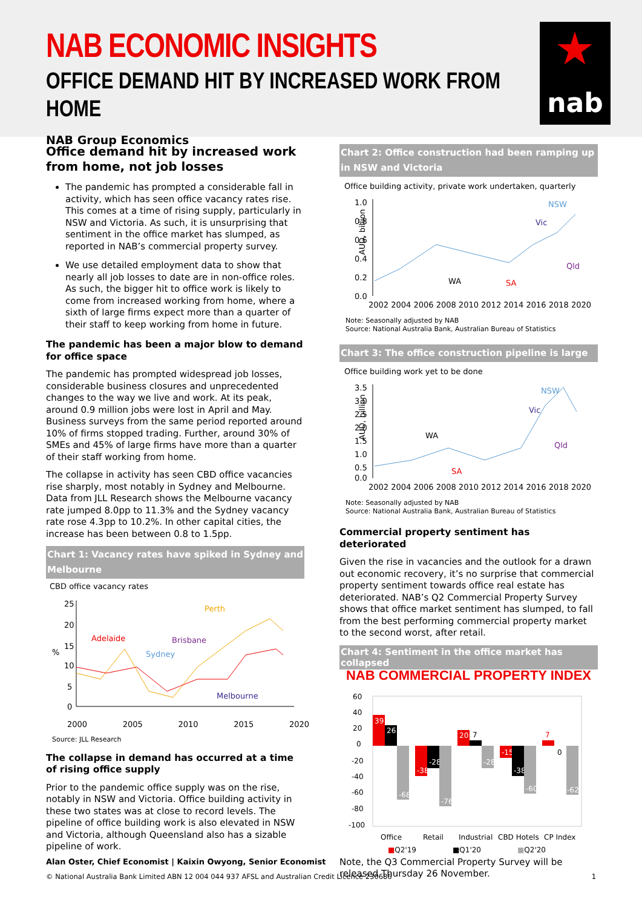NAB ECONOMIC INSIGHTS
OFFICE DEMAND HIT BY INCREASED WORK FROM HOME
NAB Group Economics
nab
Office demand hit by increased work from home, not job losses
The pandemic has prompted a considerable fall in activity, which has seen office vacancy rates rise. This comes at a time of rising supply, particularly in NSW and Victoria. As such, it is unsurprising that sentiment in the office market has slumped, as reported in NAB’s commercial property survey.
We use detailed employment data to show that nearly all job losses to date are in non-office roles. As such, the bigger hit to office work is likely to come from increased working from home, where a sixth of large firms expect more than a quarter of their staff to keep working from home in future.
The pandemic has been a major blow to demand for office space
The pandemic has prompted widespread job losses, considerable business closures and unprecedented changes to the way we live and work. At its peak, around 0.9 million jobs were lost in April and May. Business surveys from the same period reported around 10% of firms stopped trading. Further, around 30% of SMEs and 45% of large firms have more than a quarter of their staff working from home.
The collapse in activity has seen CBD office vacancies rise sharply, most notably in Sydney and Melbourne. Data from JLL Research shows the Melbourne vacancy rate jumped 8.0pp to 11.3% and the Sydney vacancy rate rose 4.3pp to 10.2%. In other capital cities, the increase has been between 0.8 to 1.5pp.
Chart 1: Vacancy rates have spiked in Sydney and Melbourne
CBD office vacancy rates
25
20
15
10
5
0
%
Adelaide
Brisbane
Sydney
Perth
Melbourne
2000 2005 2010 2015 2020
Source: JLL Research
The collapse in demand has occurred at a time of rising office supply
Prior to the pandemic office supply was on the rise, notably in NSW and Victoria. Office building activity in these two states was at close to record levels. The pipeline of office building work is also elevated in NSW and Victoria, although Queensland also has a sizable pipeline of work.
Chart 2: Office construction had been ramping up in NSW and Victoria
Office building activity, private work undertaken, quarterly
1.0
0.8
0.6
0.4
0.2
0.0
AUD, billion
NSW
Vic
Qld
WA
SA
2002 2004 2006 2008 2010 2012 2014 2016 2018 2020
Note: Seasonally adjusted by NAB
Source: National Australia Bank, Australian Bureau of Statistics
Chart 3: The office construction pipeline is large
Office building work yet to be done
3.5
3.0
2.5
2.0
1.5
1.0
0.5
0.0
AUD, billion
NSW
Vic
Qld
WA
SA
2002 2004 2006 2008 2010 2012 2014 2016 2018 2020
Note: Seasonally adjusted by NAB
Source: National Australia Bank, Australian Bureau of Statistics
Commercial property sentiment has deteriorated
Given the rise in vacancies and the outlook for a drawn out economic recovery, it’s no surprise that commercial property sentiment towards office real estate has deteriorated. NAB’s Q2 Commercial Property Survey shows that office market sentiment has slumped, to fall from the best performing commercial property market to the second worst, after retail.
Chart 4: Sentiment in the office market has collapsed
NAB COMMERCIAL PROPERTY INDEX
60
40
20
0
-20
-40
-60
-80
-100
39
26
-68
-38
-28
-76
20
7
-28
-15
-38
-60
7
0
-62
Office
Retail
Industrial
CBD Hotels
CP Index
■Q2'19 ■Q1'20 ■Q2'20
Note, the Q3 Commercial Property Survey will be released Thursday 26 November.
Alan Oster, Chief Economist | Kaixin Owyong, Senior Economist
© National Australia Bank Limited ABN 12 004 044 937 AFSL and Australian Credit Licence 230686 1